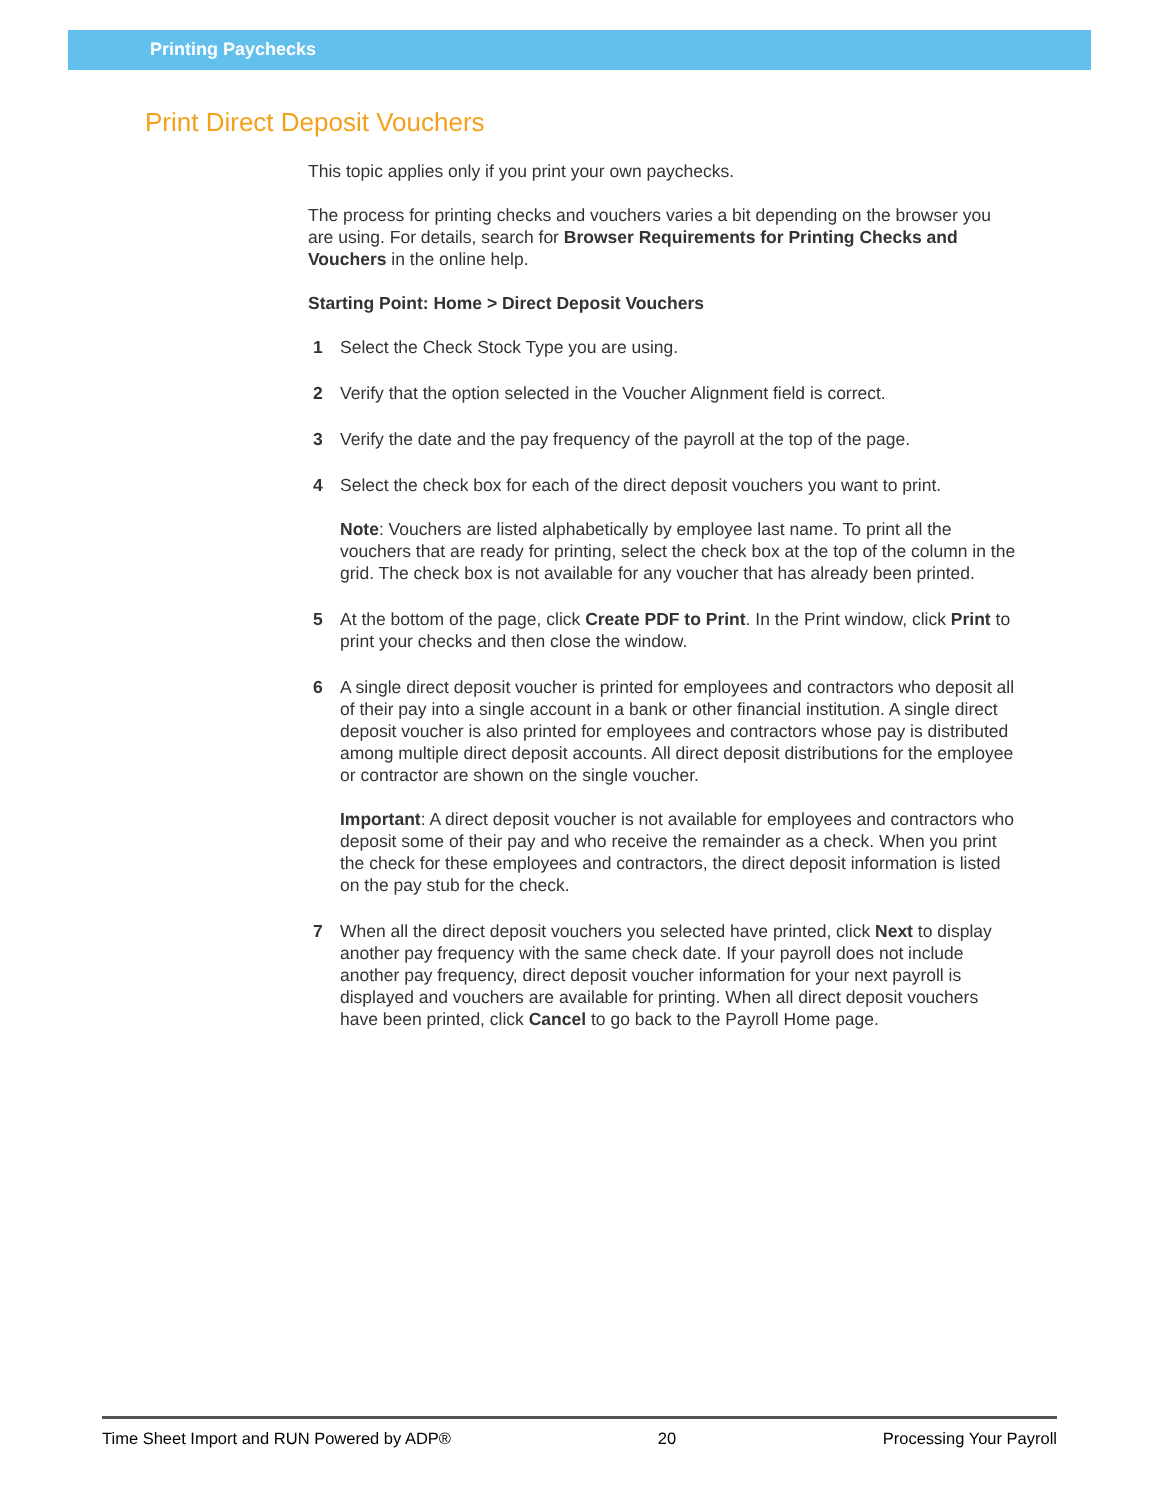Printing Paychecks
Print Direct Deposit Vouchers
This topic applies only if you print your own paychecks.
The process for printing checks and vouchers varies a bit depending on the browser you are using. For details, search for Browser Requirements for Printing Checks and Vouchers in the online help.
Starting Point: Home > Direct Deposit Vouchers
1 Select the Check Stock Type you are using.
2 Verify that the option selected in the Voucher Alignment field is correct.
3 Verify the date and the pay frequency of the payroll at the top of the page.
4 Select the check box for each of the direct deposit vouchers you want to print.
Note: Vouchers are listed alphabetically by employee last name. To print all the vouchers that are ready for printing, select the check box at the top of the column in the grid. The check box is not available for any voucher that has already been printed.
5 At the bottom of the page, click Create PDF to Print. In the Print window, click Print to print your checks and then close the window.
6 A single direct deposit voucher is printed for employees and contractors who deposit all of their pay into a single account in a bank or other financial institution. A single direct deposit voucher is also printed for employees and contractors whose pay is distributed among multiple direct deposit accounts. All direct deposit distributions for the employee or contractor are shown on the single voucher.
Important: A direct deposit voucher is not available for employees and contractors who deposit some of their pay and who receive the remainder as a check. When you print the check for these employees and contractors, the direct deposit information is listed on the pay stub for the check.
7 When all the direct deposit vouchers you selected have printed, click Next to display another pay frequency with the same check date. If your payroll does not include another pay frequency, direct deposit voucher information for your next payroll is displayed and vouchers are available for printing. When all direct deposit vouchers have been printed, click Cancel to go back to the Payroll Home page.
Time Sheet Import and RUN Powered by ADP® 20 Processing Your Payroll